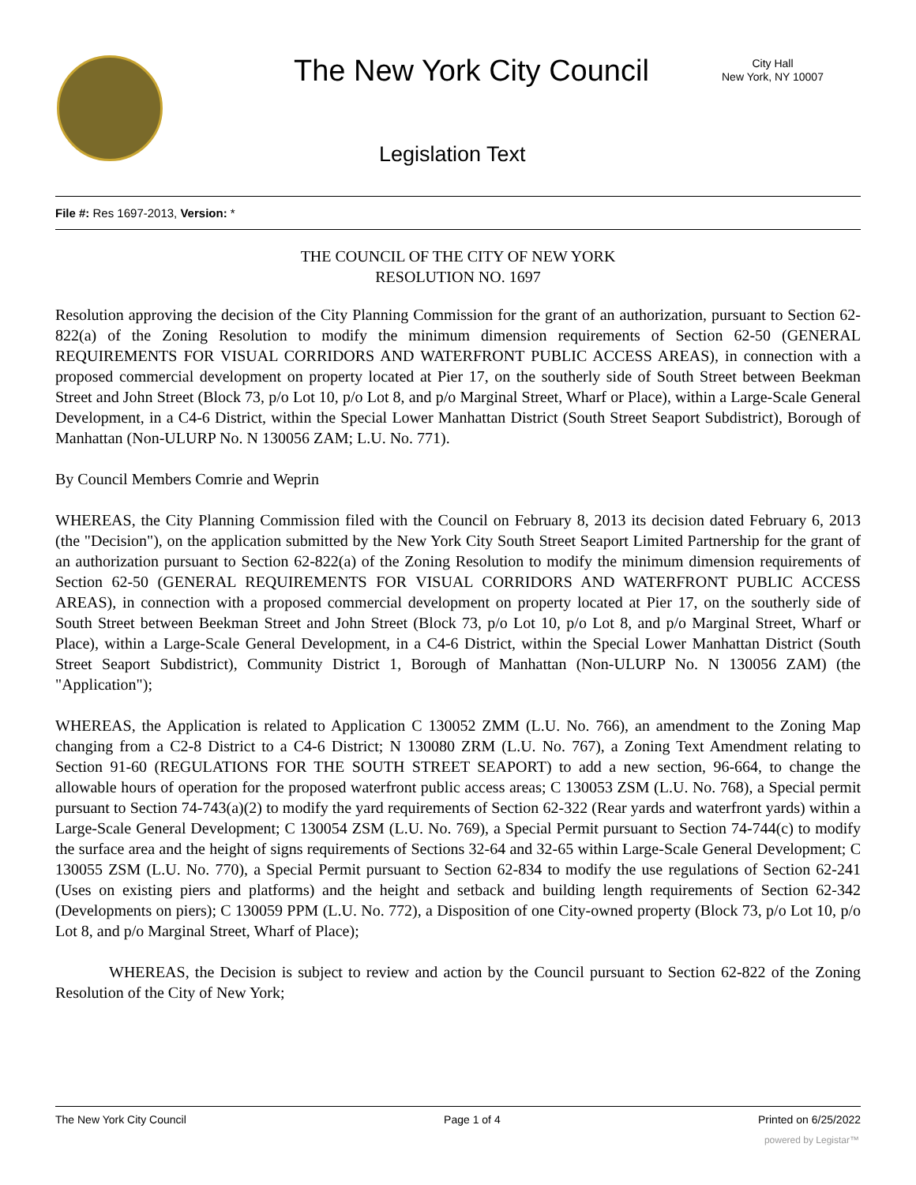The New York City Council
City Hall
New York, NY 10007
Legislation Text
File #: Res 1697-2013, Version: *
THE COUNCIL OF THE CITY OF NEW YORK
RESOLUTION NO. 1697
Resolution approving the decision of the City Planning Commission for the grant of an authorization, pursuant to Section 62-822(a) of the Zoning Resolution to modify the minimum dimension requirements of Section 62-50 (GENERAL REQUIREMENTS FOR VISUAL CORRIDORS AND WATERFRONT PUBLIC ACCESS AREAS), in connection with a proposed commercial development on property located at Pier 17, on the southerly side of South Street between Beekman Street and John Street (Block 73, p/o Lot 10, p/o Lot 8, and p/o Marginal Street, Wharf or Place), within a Large-Scale General Development, in a C4-6 District, within the Special Lower Manhattan District (South Street Seaport Subdistrict), Borough of Manhattan (Non-ULURP No. N 130056 ZAM; L.U. No. 771).
By Council Members Comrie and Weprin
WHEREAS, the City Planning Commission filed with the Council on February 8, 2013 its decision dated February 6, 2013 (the "Decision"), on the application submitted by the New York City South Street Seaport Limited Partnership for the grant of an authorization pursuant to Section 62-822(a) of the Zoning Resolution to modify the minimum dimension requirements of Section 62-50 (GENERAL REQUIREMENTS FOR VISUAL CORRIDORS AND WATERFRONT PUBLIC ACCESS AREAS), in connection with a proposed commercial development on property located at Pier 17, on the southerly side of South Street between Beekman Street and John Street (Block 73, p/o Lot 10, p/o Lot 8, and p/o Marginal Street, Wharf or Place), within a Large-Scale General Development, in a C4-6 District, within the Special Lower Manhattan District (South Street Seaport Subdistrict), Community District 1, Borough of Manhattan (Non-ULURP No. N 130056 ZAM) (the "Application");
WHEREAS, the Application is related to Application C 130052 ZMM (L.U. No. 766), an amendment to the Zoning Map changing from a C2-8 District to a C4-6 District; N 130080 ZRM (L.U. No. 767), a Zoning Text Amendment relating to Section 91-60 (REGULATIONS FOR THE SOUTH STREET SEAPORT) to add a new section, 96-664, to change the allowable hours of operation for the proposed waterfront public access areas; C 130053 ZSM (L.U. No. 768), a Special permit pursuant to Section 74-743(a)(2) to modify the yard requirements of Section 62-322 (Rear yards and waterfront yards) within a Large-Scale General Development; C 130054 ZSM (L.U. No. 769), a Special Permit pursuant to Section 74-744(c) to modify the surface area and the height of signs requirements of Sections 32-64 and 32-65 within Large-Scale General Development; C 130055 ZSM (L.U. No. 770), a Special Permit pursuant to Section 62-834 to modify the use regulations of Section 62-241 (Uses on existing piers and platforms) and the height and setback and building length requirements of Section 62-342 (Developments on piers); C 130059 PPM (L.U. No. 772), a Disposition of one City-owned property (Block 73, p/o Lot 10, p/o Lot 8, and p/o Marginal Street, Wharf of Place);
WHEREAS, the Decision is subject to review and action by the Council pursuant to Section 62-822 of the Zoning Resolution of the City of New York;
The New York City Council Page 1 of 4 Printed on 6/25/2022
powered by Legistar™